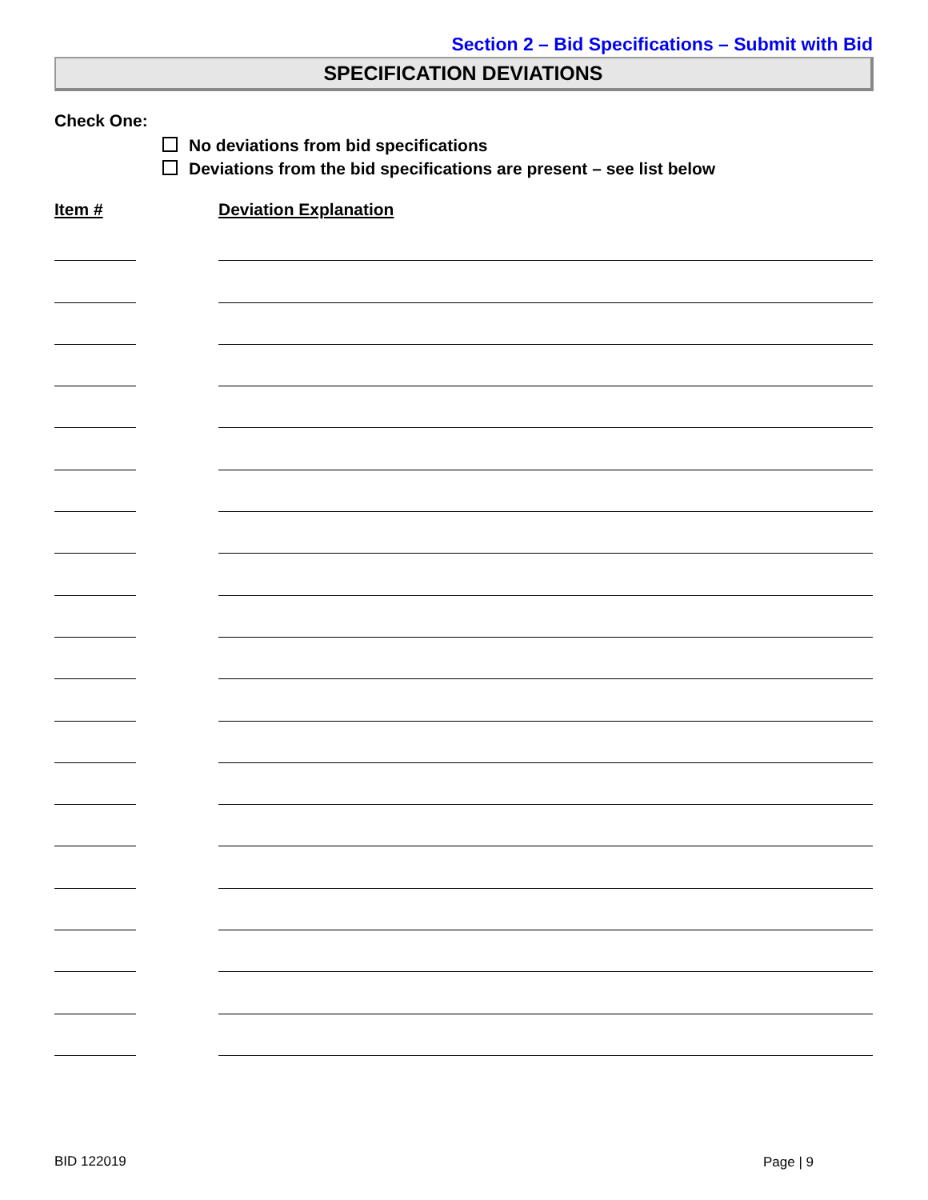Section 2 – Bid Specifications – Submit with Bid
SPECIFICATION DEVIATIONS
Check One:
No deviations from bid specifications
Deviations from the bid specifications are present – see list below
Item # Deviation Explanation
BID 122019 Page | 9